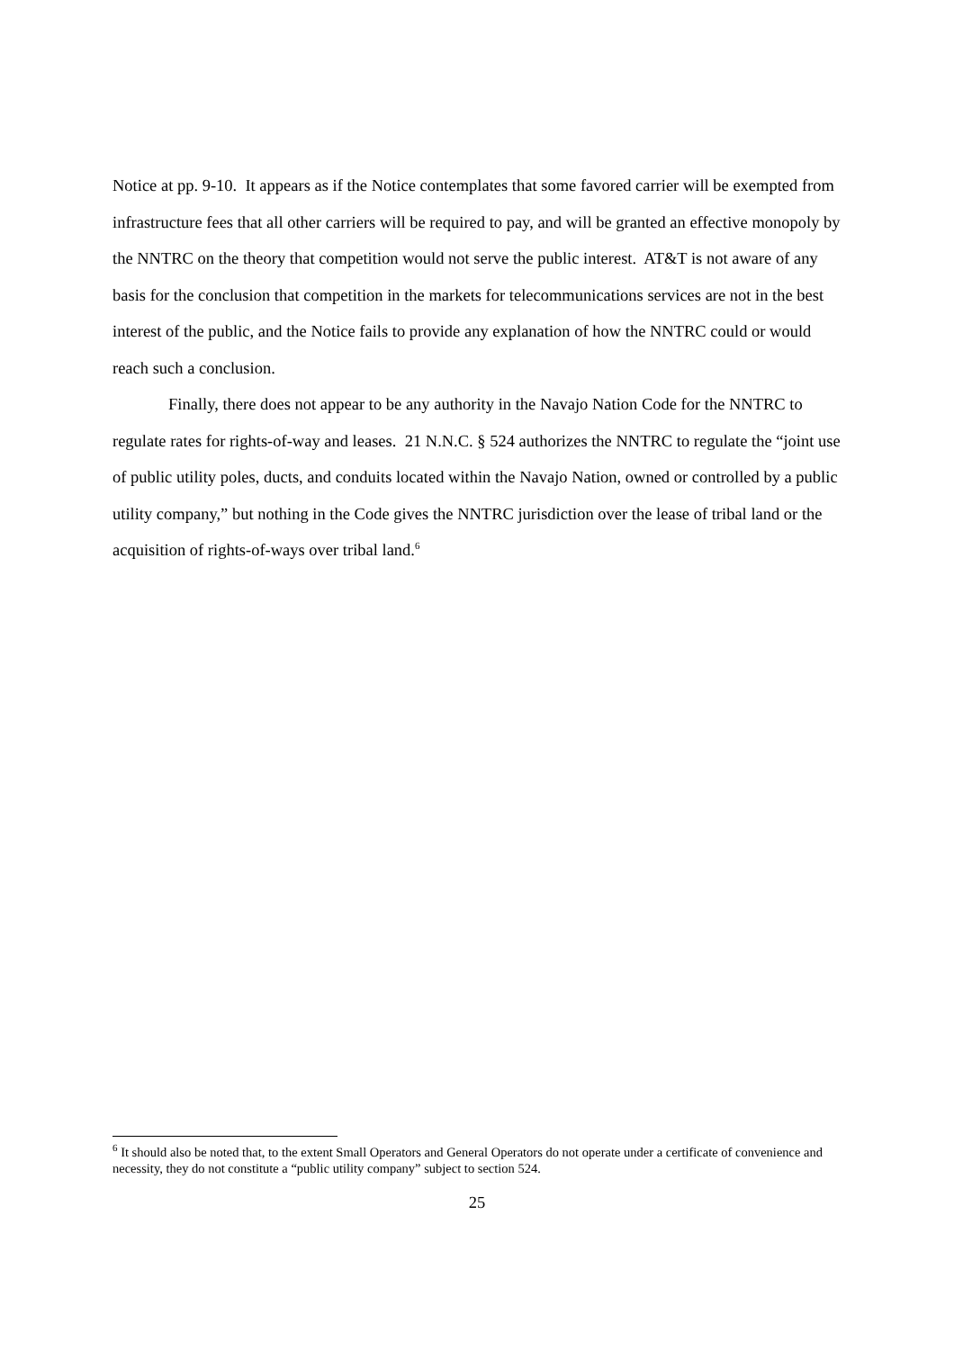Notice at pp. 9-10. It appears as if the Notice contemplates that some favored carrier will be exempted from infrastructure fees that all other carriers will be required to pay, and will be granted an effective monopoly by the NNTRC on the theory that competition would not serve the public interest. AT&T is not aware of any basis for the conclusion that competition in the markets for telecommunications services are not in the best interest of the public, and the Notice fails to provide any explanation of how the NNTRC could or would reach such a conclusion.
Finally, there does not appear to be any authority in the Navajo Nation Code for the NNTRC to regulate rates for rights-of-way and leases. 21 N.N.C. § 524 authorizes the NNTRC to regulate the “joint use of public utility poles, ducts, and conduits located within the Navajo Nation, owned or controlled by a public utility company,” but nothing in the Code gives the NNTRC jurisdiction over the lease of tribal land or the acquisition of rights-of-ways over tribal land.<sup>6</sup>
<sup>6</sup> It should also be noted that, to the extent Small Operators and General Operators do not operate under a certificate of convenience and necessity, they do not constitute a “public utility company” subject to section 524.
25